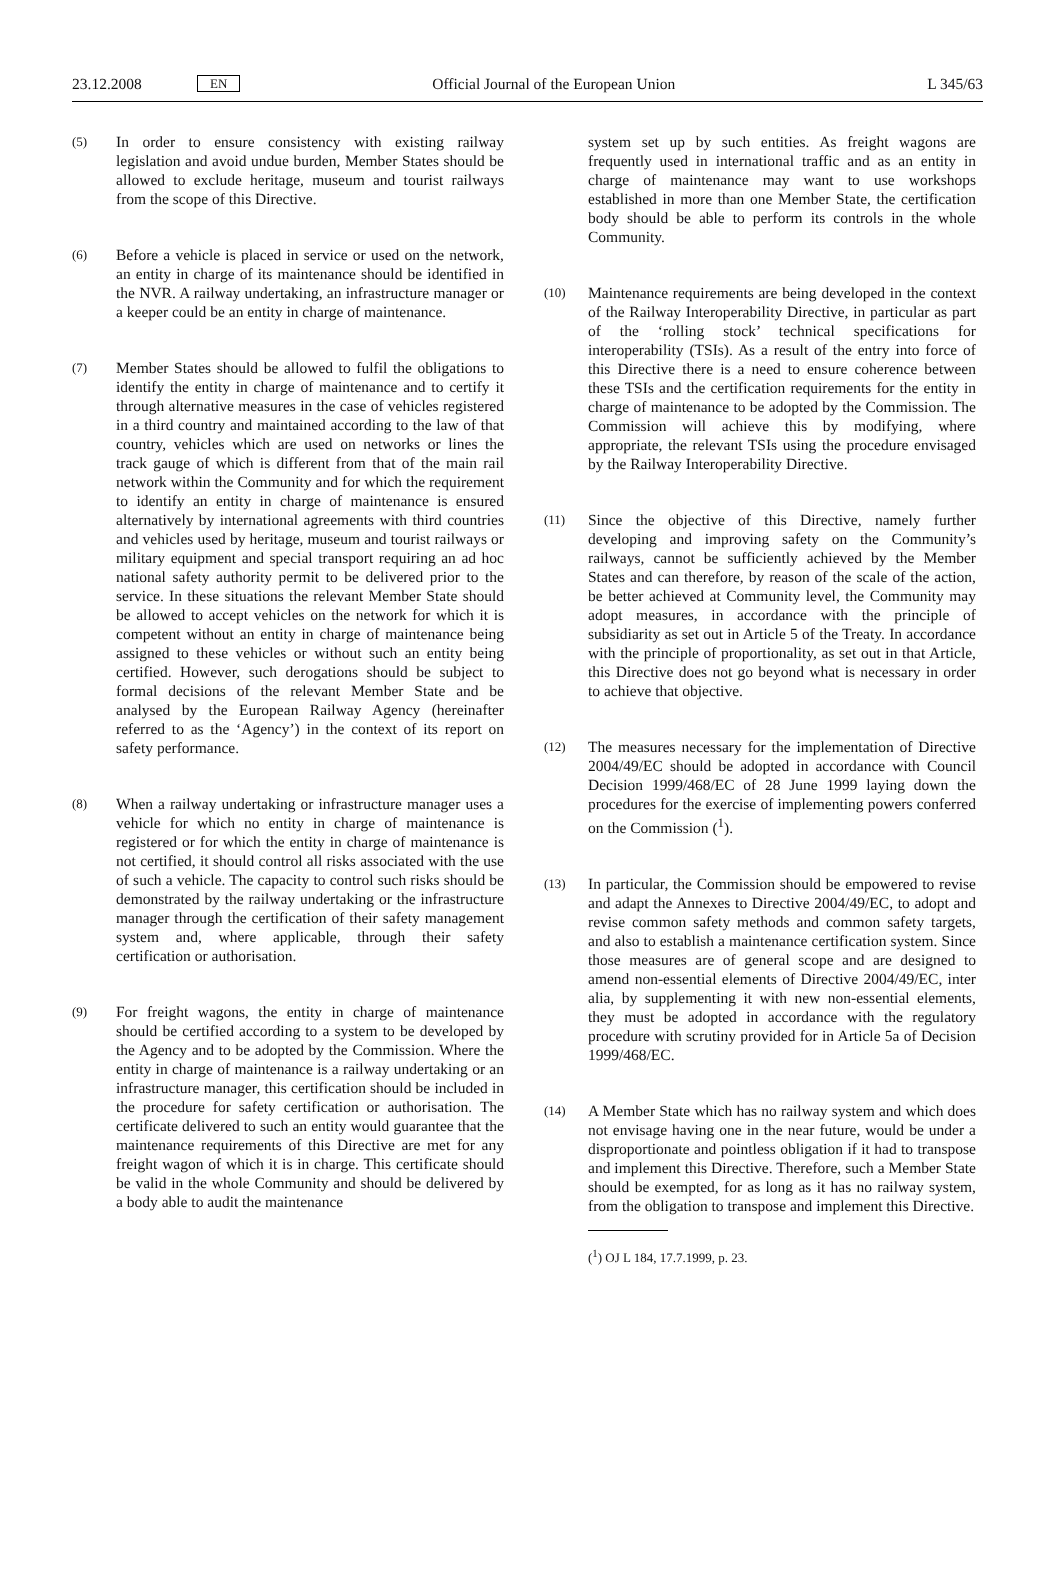23.12.2008 EN Official Journal of the European Union L 345/63
(5)
In order to ensure consistency with existing railway legislation and avoid undue burden, Member States should be allowed to exclude heritage, museum and tourist railways from the scope of this Directive.
(6)
Before a vehicle is placed in service or used on the network, an entity in charge of its maintenance should be identified in the NVR. A railway undertaking, an infrastructure manager or a keeper could be an entity in charge of maintenance.
(7)
Member States should be allowed to fulfil the obligations to identify the entity in charge of maintenance and to certify it through alternative measures in the case of vehicles registered in a third country and maintained according to the law of that country, vehicles which are used on networks or lines the track gauge of which is different from that of the main rail network within the Community and for which the requirement to identify an entity in charge of maintenance is ensured alternatively by international agreements with third countries and vehicles used by heritage, museum and tourist railways or military equipment and special transport requiring an ad hoc national safety authority permit to be delivered prior to the service. In these situations the relevant Member State should be allowed to accept vehicles on the network for which it is competent without an entity in charge of maintenance being assigned to these vehicles or without such an entity being certified. However, such derogations should be subject to formal decisions of the relevant Member State and be analysed by the European Railway Agency (hereinafter referred to as the ‘Agency’) in the context of its report on safety performance.
(8)
When a railway undertaking or infrastructure manager uses a vehicle for which no entity in charge of maintenance is registered or for which the entity in charge of maintenance is not certified, it should control all risks associated with the use of such a vehicle. The capacity to control such risks should be demonstrated by the railway undertaking or the infrastructure manager through the certification of their safety management system and, where applicable, through their safety certification or authorisation.
(9)
For freight wagons, the entity in charge of maintenance should be certified according to a system to be developed by the Agency and to be adopted by the Commission. Where the entity in charge of maintenance is a railway undertaking or an infrastructure manager, this certification should be included in the procedure for safety certification or authorisation. The certificate delivered to such an entity would guarantee that the maintenance requirements of this Directive are met for any freight wagon of which it is in charge. This certificate should be valid in the whole Community and should be delivered by a body able to audit the maintenance
system set up by such entities. As freight wagons are frequently used in international traffic and as an entity in charge of maintenance may want to use workshops established in more than one Member State, the certification body should be able to perform its controls in the whole Community.
(10)
Maintenance requirements are being developed in the context of the Railway Interoperability Directive, in particular as part of the ‘rolling stock’ technical specifications for interoperability (TSIs). As a result of the entry into force of this Directive there is a need to ensure coherence between these TSIs and the certification requirements for the entity in charge of maintenance to be adopted by the Commission. The Commission will achieve this by modifying, where appropriate, the relevant TSIs using the procedure envisaged by the Railway Interoperability Directive.
(11)
Since the objective of this Directive, namely further developing and improving safety on the Community’s railways, cannot be sufficiently achieved by the Member States and can therefore, by reason of the scale of the action, be better achieved at Community level, the Community may adopt measures, in accordance with the principle of subsidiarity as set out in Article 5 of the Treaty. In accordance with the principle of proportionality, as set out in that Article, this Directive does not go beyond what is necessary in order to achieve that objective.
(12)
The measures necessary for the implementation of Directive 2004/49/EC should be adopted in accordance with Council Decision 1999/468/EC of 28 June 1999 laying down the procedures for the exercise of implementing powers conferred on the Commission (<sup>1</sup>).
(13)
In particular, the Commission should be empowered to revise and adapt the Annexes to Directive 2004/49/EC, to adopt and revise common safety methods and common safety targets, and also to establish a maintenance certification system. Since those measures are of general scope and are designed to amend non-essential elements of Directive 2004/49/EC, inter alia, by supplementing it with new non-essential elements, they must be adopted in accordance with the regulatory procedure with scrutiny provided for in Article 5a of Decision 1999/468/EC.
(14)
A Member State which has no railway system and which does not envisage having one in the near future, would be under a disproportionate and pointless obligation if it had to transpose and implement this Directive. Therefore, such a Member State should be exempted, for as long as it has no railway system, from the obligation to transpose and implement this Directive.
(<sup>1</sup>) OJ L 184, 17.7.1999, p. 23.